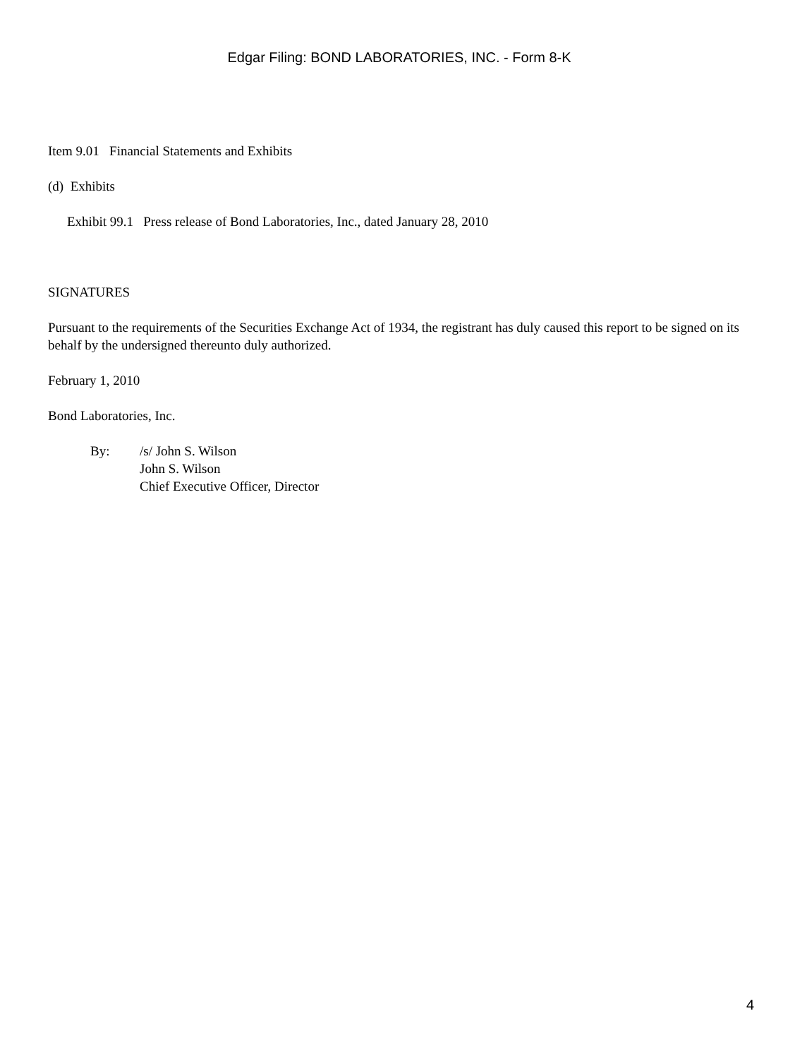Edgar Filing: BOND LABORATORIES, INC. - Form 8-K
Item 9.01 Financial Statements and Exhibits
(d) Exhibits
Exhibit 99.1 Press release of Bond Laboratories, Inc., dated January 28, 2010
SIGNATURES
Pursuant to the requirements of the Securities Exchange Act of 1934, the registrant has duly caused this report to be signed on its behalf by the undersigned thereunto duly authorized.
February 1, 2010
Bond Laboratories, Inc.
By: /s/ John S. Wilson
John S. Wilson
Chief Executive Officer, Director
4